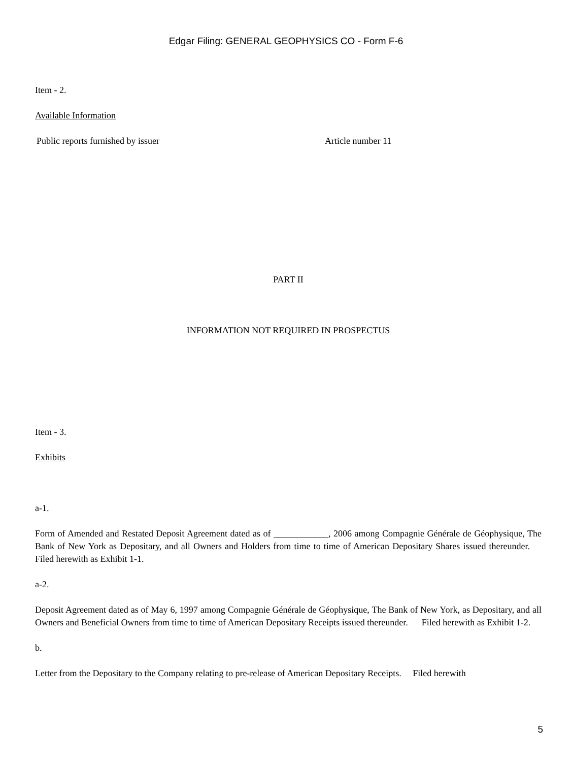Edgar Filing: GENERAL GEOPHYSICS CO - Form F-6
Item - 2.
Available Information
Public reports furnished by issuer Article number 11
PART II
INFORMATION NOT REQUIRED IN PROSPECTUS
Item - 3.
Exhibits
a-1.
Form of Amended and Restated Deposit Agreement dated as of ____________, 2006 among Compagnie Générale de Géophysique, The Bank of New York as Depositary, and all Owners and Holders from time to time of American Depositary Shares issued thereunder. Filed herewith as Exhibit 1-1.
a-2.
Deposit Agreement dated as of May 6, 1997 among Compagnie Générale de Géophysique, The Bank of New York, as Depositary, and all Owners and Beneficial Owners from time to time of American Depositary Receipts issued thereunder. Filed herewith as Exhibit 1-2.
b.
Letter from the Depositary to the Company relating to pre-release of American Depositary Receipts. Filed herewith
5